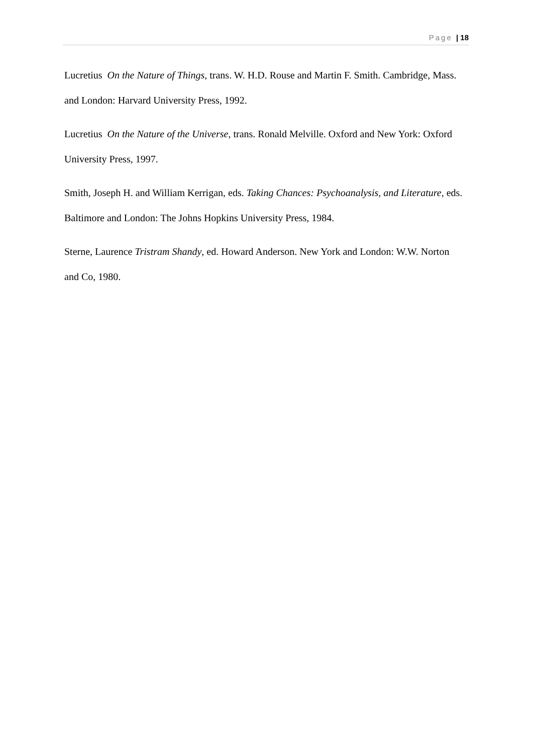Page | 18
Lucretius On the Nature of Things, trans. W. H.D. Rouse and Martin F. Smith. Cambridge, Mass. and London: Harvard University Press, 1992.
Lucretius On the Nature of the Universe, trans. Ronald Melville. Oxford and New York: Oxford University Press, 1997.
Smith, Joseph H. and William Kerrigan, eds. Taking Chances: Psychoanalysis, and Literature, eds. Baltimore and London: The Johns Hopkins University Press, 1984.
Sterne, Laurence Tristram Shandy, ed. Howard Anderson. New York and London: W.W. Norton and Co, 1980.